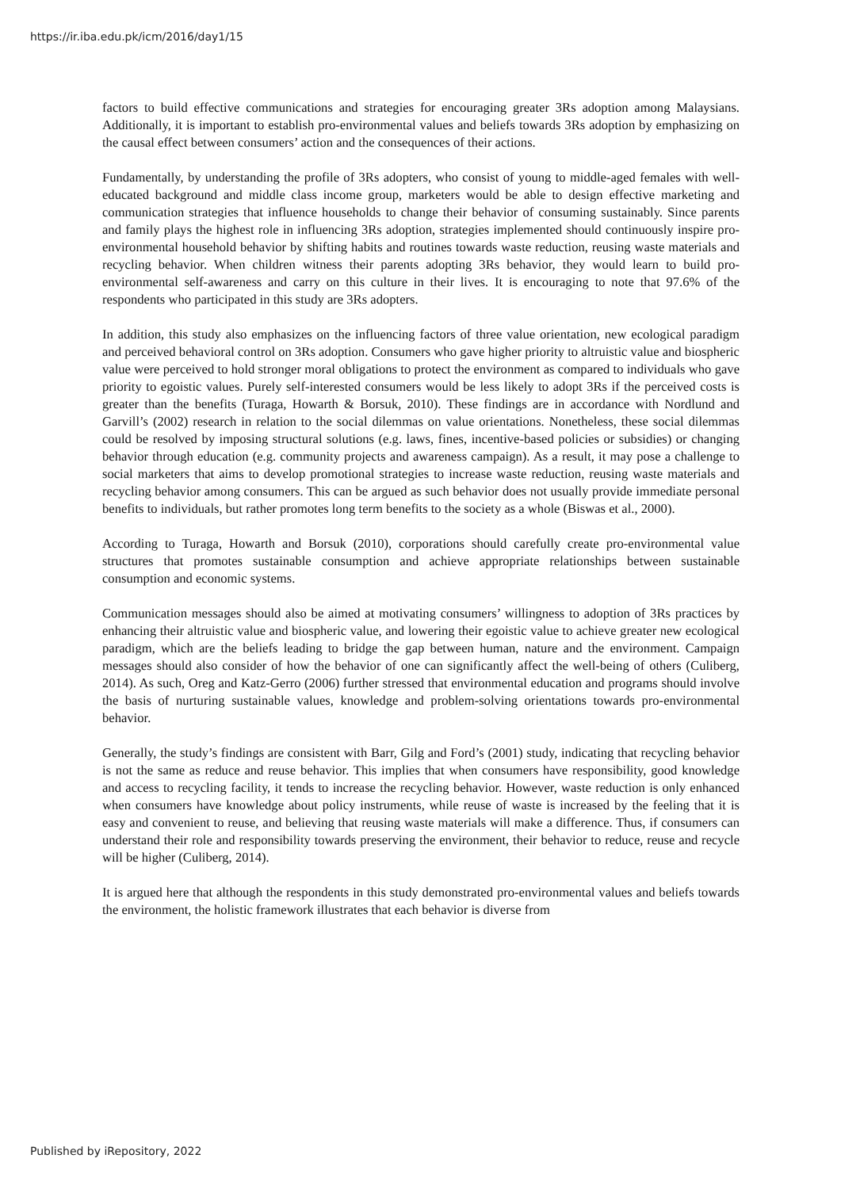https://ir.iba.edu.pk/icm/2016/day1/15
factors to build effective communications and strategies for encouraging greater 3Rs adoption among Malaysians. Additionally, it is important to establish pro-environmental values and beliefs towards 3Rs adoption by emphasizing on the causal effect between consumers’ action and the consequences of their actions.
Fundamentally, by understanding the profile of 3Rs adopters, who consist of young to middle-aged females with well-educated background and middle class income group, marketers would be able to design effective marketing and communication strategies that influence households to change their behavior of consuming sustainably. Since parents and family plays the highest role in influencing 3Rs adoption, strategies implemented should continuously inspire pro-environmental household behavior by shifting habits and routines towards waste reduction, reusing waste materials and recycling behavior. When children witness their parents adopting 3Rs behavior, they would learn to build pro-environmental self-awareness and carry on this culture in their lives. It is encouraging to note that 97.6% of the respondents who participated in this study are 3Rs adopters.
In addition, this study also emphasizes on the influencing factors of three value orientation, new ecological paradigm and perceived behavioral control on 3Rs adoption. Consumers who gave higher priority to altruistic value and biospheric value were perceived to hold stronger moral obligations to protect the environment as compared to individuals who gave priority to egoistic values. Purely self-interested consumers would be less likely to adopt 3Rs if the perceived costs is greater than the benefits (Turaga, Howarth & Borsuk, 2010). These findings are in accordance with Nordlund and Garvill’s (2002) research in relation to the social dilemmas on value orientations. Nonetheless, these social dilemmas could be resolved by imposing structural solutions (e.g. laws, fines, incentive-based policies or subsidies) or changing behavior through education (e.g. community projects and awareness campaign). As a result, it may pose a challenge to social marketers that aims to develop promotional strategies to increase waste reduction, reusing waste materials and recycling behavior among consumers. This can be argued as such behavior does not usually provide immediate personal benefits to individuals, but rather promotes long term benefits to the society as a whole (Biswas et al., 2000).
According to Turaga, Howarth and Borsuk (2010), corporations should carefully create pro-environmental value structures that promotes sustainable consumption and achieve appropriate relationships between sustainable consumption and economic systems.
Communication messages should also be aimed at motivating consumers’ willingness to adoption of 3Rs practices by enhancing their altruistic value and biospheric value, and lowering their egoistic value to achieve greater new ecological paradigm, which are the beliefs leading to bridge the gap between human, nature and the environment. Campaign messages should also consider of how the behavior of one can significantly affect the well-being of others (Culiberg, 2014). As such, Oreg and Katz-Gerro (2006) further stressed that environmental education and programs should involve the basis of nurturing sustainable values, knowledge and problem-solving orientations towards pro-environmental behavior.
Generally, the study’s findings are consistent with Barr, Gilg and Ford’s (2001) study, indicating that recycling behavior is not the same as reduce and reuse behavior. This implies that when consumers have responsibility, good knowledge and access to recycling facility, it tends to increase the recycling behavior. However, waste reduction is only enhanced when consumers have knowledge about policy instruments, while reuse of waste is increased by the feeling that it is easy and convenient to reuse, and believing that reusing waste materials will make a difference. Thus, if consumers can understand their role and responsibility towards preserving the environment, their behavior to reduce, reuse and recycle will be higher (Culiberg, 2014).
It is argued here that although the respondents in this study demonstrated pro-environmental values and beliefs towards the environment, the holistic framework illustrates that each behavior is diverse from
Published by iRepository, 2022